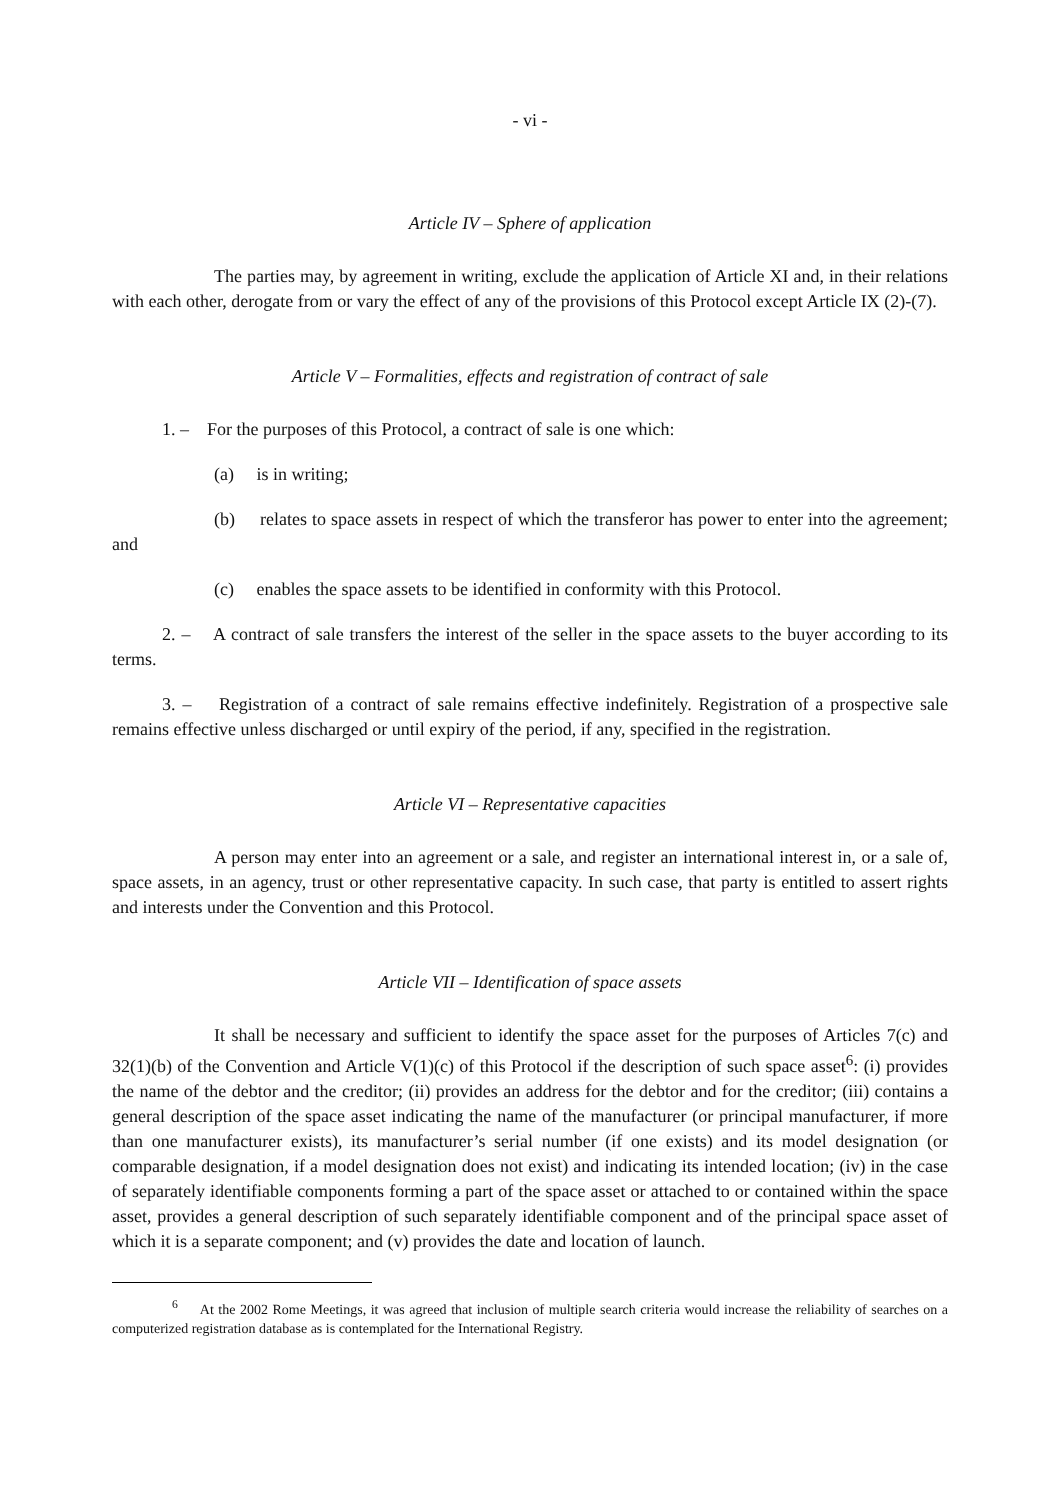- vi -
Article IV – Sphere of application
The parties may, by agreement in writing, exclude the application of Article XI and, in their relations with each other, derogate from or vary the effect of any of the provisions of this Protocol except Article IX (2)-(7).
Article V – Formalities, effects and registration of contract of sale
1. – For the purposes of this Protocol, a contract of sale is one which:
(a) is in writing;
(b) relates to space assets in respect of which the transferor has power to enter into the agreement; and
(c) enables the space assets to be identified in conformity with this Protocol.
2. – A contract of sale transfers the interest of the seller in the space assets to the buyer according to its terms.
3. – Registration of a contract of sale remains effective indefinitely. Registration of a prospective sale remains effective unless discharged or until expiry of the period, if any, specified in the registration.
Article VI – Representative capacities
A person may enter into an agreement or a sale, and register an international interest in, or a sale of, space assets, in an agency, trust or other representative capacity. In such case, that party is entitled to assert rights and interests under the Convention and this Protocol.
Article VII – Identification of space assets
It shall be necessary and sufficient to identify the space asset for the purposes of Articles 7(c) and 32(1)(b) of the Convention and Article V(1)(c) of this Protocol if the description of such space asset<sup>6</sup>: (i) provides the name of the debtor and the creditor; (ii) provides an address for the debtor and for the creditor; (iii) contains a general description of the space asset indicating the name of the manufacturer (or principal manufacturer, if more than one manufacturer exists), its manufacturer’s serial number (if one exists) and its model designation (or comparable designation, if a model designation does not exist) and indicating its intended location; (iv) in the case of separately identifiable components forming a part of the space asset or attached to or contained within the space asset, provides a general description of such separately identifiable component and of the principal space asset of which it is a separate component; and (v) provides the date and location of launch.
<sup>6</sup> At the 2002 Rome Meetings, it was agreed that inclusion of multiple search criteria would increase the reliability of searches on a computerized registration database as is contemplated for the International Registry.